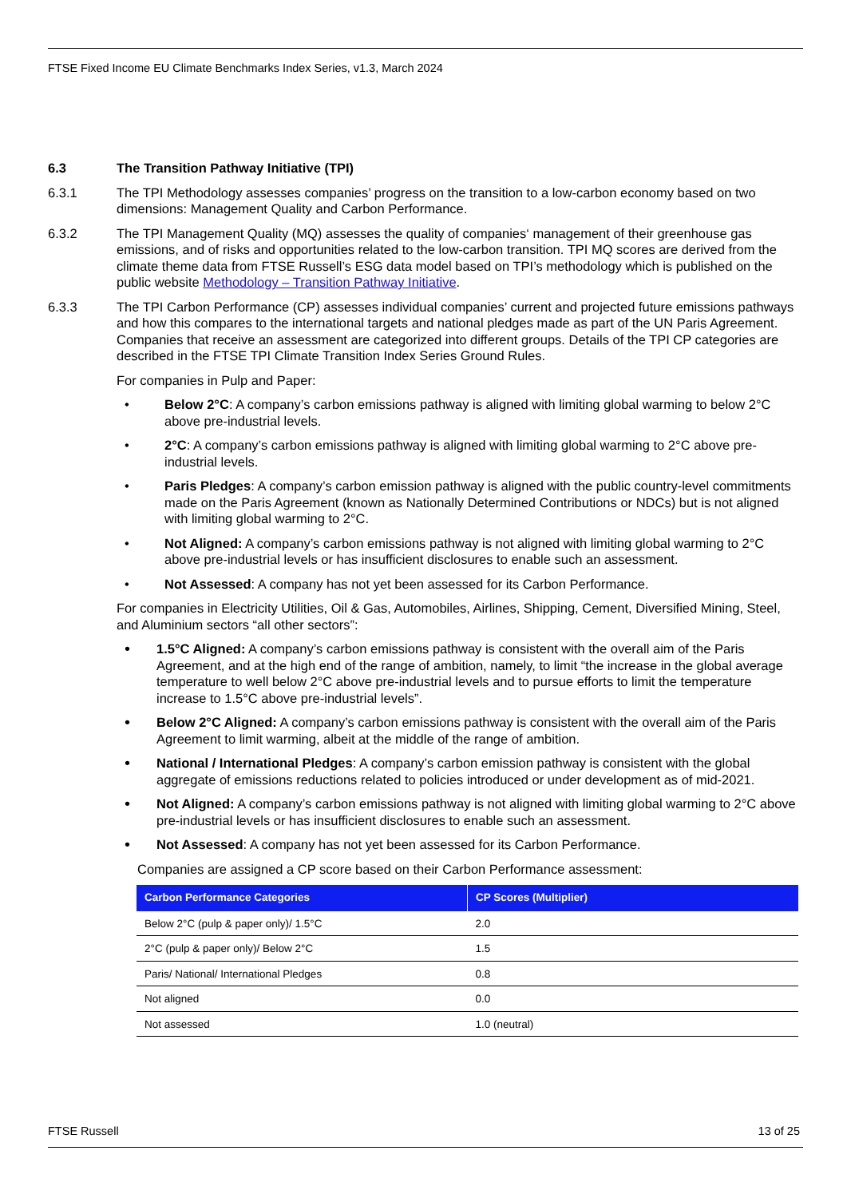FTSE Fixed Income EU Climate Benchmarks Index Series, v1.3, March 2024
6.3 The Transition Pathway Initiative (TPI)
6.3.1 The TPI Methodology assesses companies’ progress on the transition to a low-carbon economy based on two dimensions: Management Quality and Carbon Performance.
6.3.2 The TPI Management Quality (MQ) assesses the quality of companies‘ management of their greenhouse gas emissions, and of risks and opportunities related to the low-carbon transition. TPI MQ scores are derived from the climate theme data from FTSE Russell’s ESG data model based on TPI’s methodology which is published on the public website Methodology – Transition Pathway Initiative.
6.3.3 The TPI Carbon Performance (CP) assesses individual companies’ current and projected future emissions pathways and how this compares to the international targets and national pledges made as part of the UN Paris Agreement. Companies that receive an assessment are categorized into different groups. Details of the TPI CP categories are described in the FTSE TPI Climate Transition Index Series Ground Rules.
For companies in Pulp and Paper:
• Below 2°C: A company’s carbon emissions pathway is aligned with limiting global warming to below 2°C above pre-industrial levels.
• 2°C: A company’s carbon emissions pathway is aligned with limiting global warming to 2°C above pre-industrial levels.
• Paris Pledges: A company’s carbon emission pathway is aligned with the public country-level commitments made on the Paris Agreement (known as Nationally Determined Contributions or NDCs) but is not aligned with limiting global warming to 2°C.
• Not Aligned: A company’s carbon emissions pathway is not aligned with limiting global warming to 2°C above pre-industrial levels or has insufficient disclosures to enable such an assessment.
• Not Assessed: A company has not yet been assessed for its Carbon Performance.
For companies in Electricity Utilities, Oil & Gas, Automobiles, Airlines, Shipping, Cement, Diversified Mining, Steel, and Aluminium sectors “all other sectors”:
• 1.5°C Aligned: A company’s carbon emissions pathway is consistent with the overall aim of the Paris Agreement, and at the high end of the range of ambition, namely, to limit “the increase in the global average temperature to well below 2°C above pre-industrial levels and to pursue efforts to limit the temperature increase to 1.5°C above pre-industrial levels”.
• Below 2°C Aligned: A company’s carbon emissions pathway is consistent with the overall aim of the Paris Agreement to limit warming, albeit at the middle of the range of ambition.
• National / International Pledges: A company’s carbon emission pathway is consistent with the global aggregate of emissions reductions related to policies introduced or under development as of mid-2021.
• Not Aligned: A company’s carbon emissions pathway is not aligned with limiting global warming to 2°C above pre-industrial levels or has insufficient disclosures to enable such an assessment.
• Not Assessed: A company has not yet been assessed for its Carbon Performance.
Companies are assigned a CP score based on their Carbon Performance assessment:
| Carbon Performance Categories | CP Scores (Multiplier) |
| --- | --- |
| Below 2°C (pulp & paper only)/ 1.5°C | 2.0 |
| 2°C (pulp & paper only)/ Below 2°C | 1.5 |
| Paris/ National/ International Pledges | 0.8 |
| Not aligned | 0.0 |
| Not assessed | 1.0 (neutral) |
FTSE Russell 13 of 25